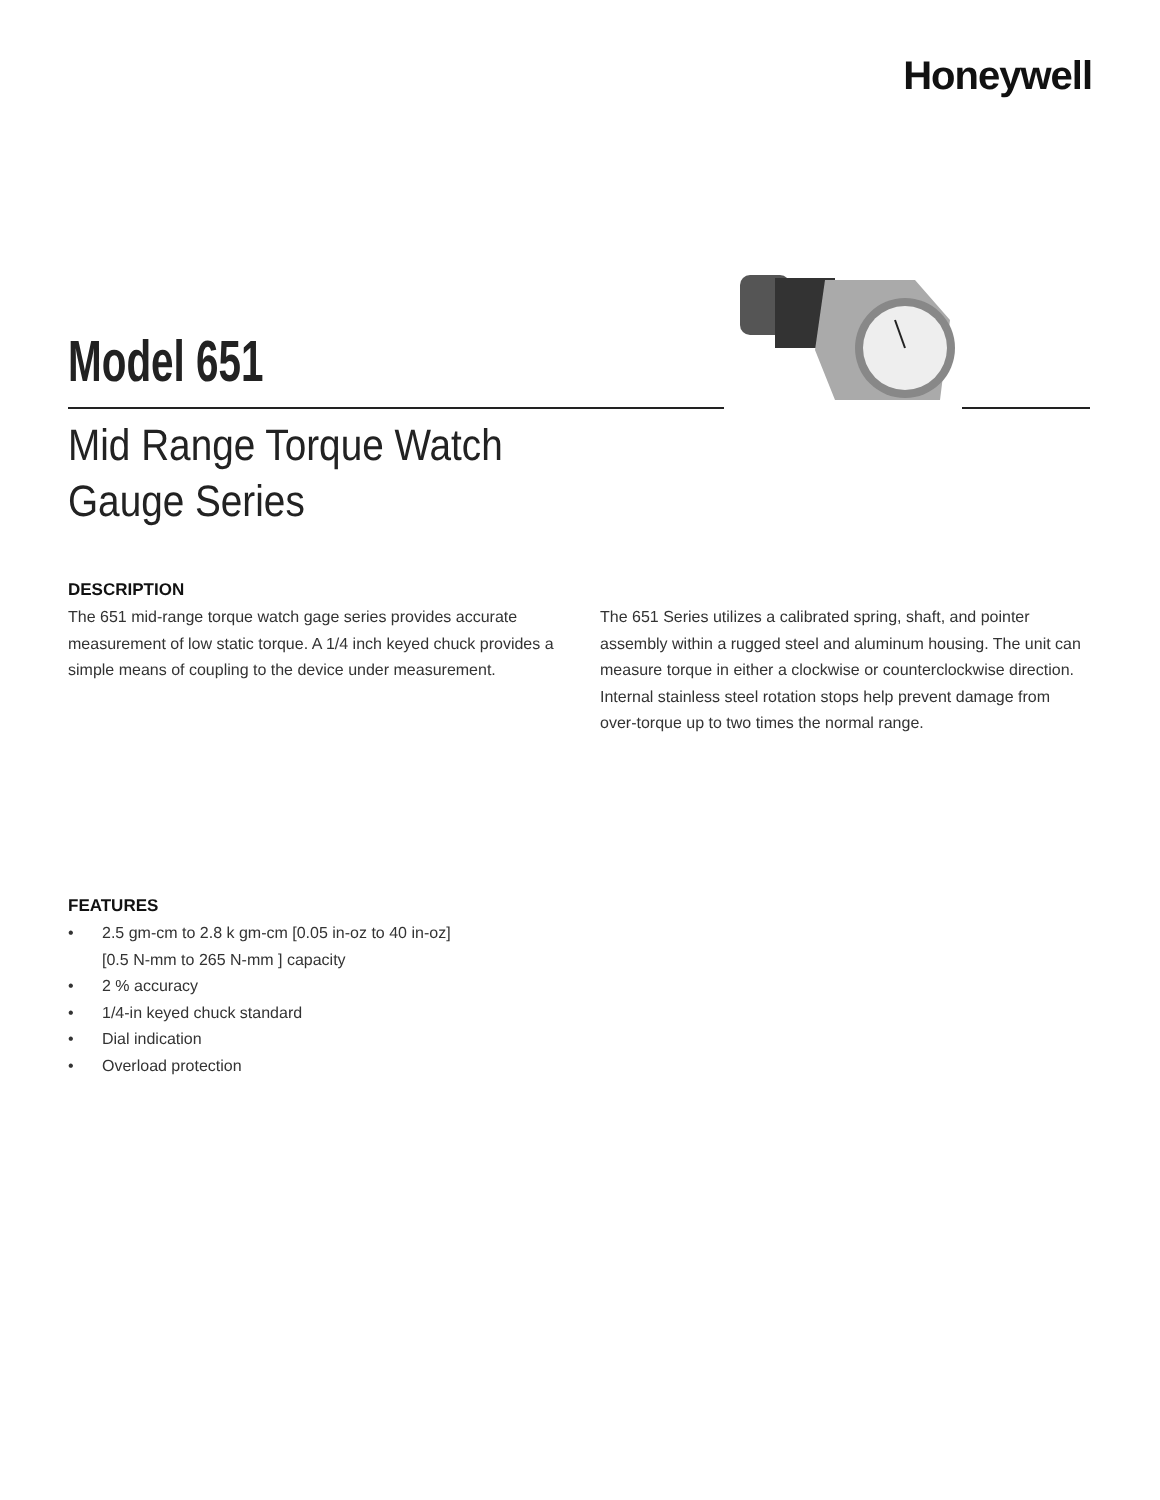Honeywell
Model 651
Mid Range Torque Watch
Gauge Series
DESCRIPTION
The 651 mid-range torque watch gage series provides accurate measurement of low static torque. A 1/4 inch keyed chuck provides a simple means of coupling to the device under measurement.
The 651 Series utilizes a calibrated spring, shaft, and pointer assembly within a rugged steel and aluminum housing. The unit can measure torque in either a clockwise or counterclockwise direction. Internal stainless steel rotation stops help prevent damage from over-torque up to two times the normal range.
FEATURES
• 2.5 gm-cm to 2.8 k gm-cm [0.05 in-oz to 40 in-oz]
[0.5 N-mm to 265 N-mm ] capacity
• 2 % accuracy
• 1/4-in keyed chuck standard
• Dial indication
• Overload protection